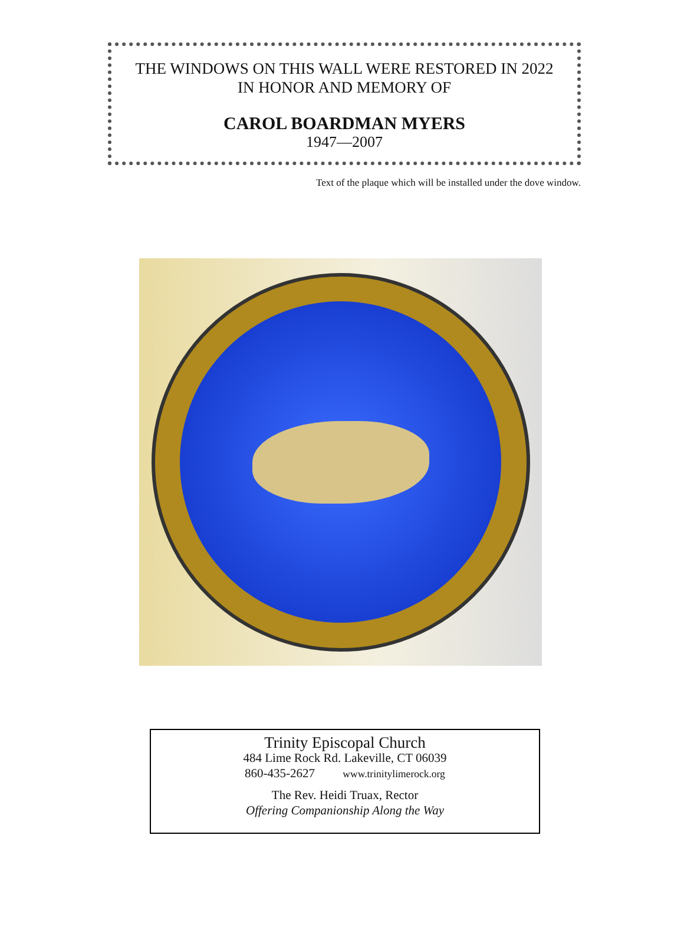THE WINDOWS ON THIS WALL WERE RESTORED IN 2022
IN HONOR AND MEMORY OF
CAROL BOARDMAN MYERS
1947—2007
Text of the plaque which will be installed under the dove window.
Trinity Episcopal Church
484 Lime Rock Rd. Lakeville, CT 06039
860-435-2627 www.trinitylimerock.org
The Rev. Heidi Truax, Rector
Offering Companionship Along the Way